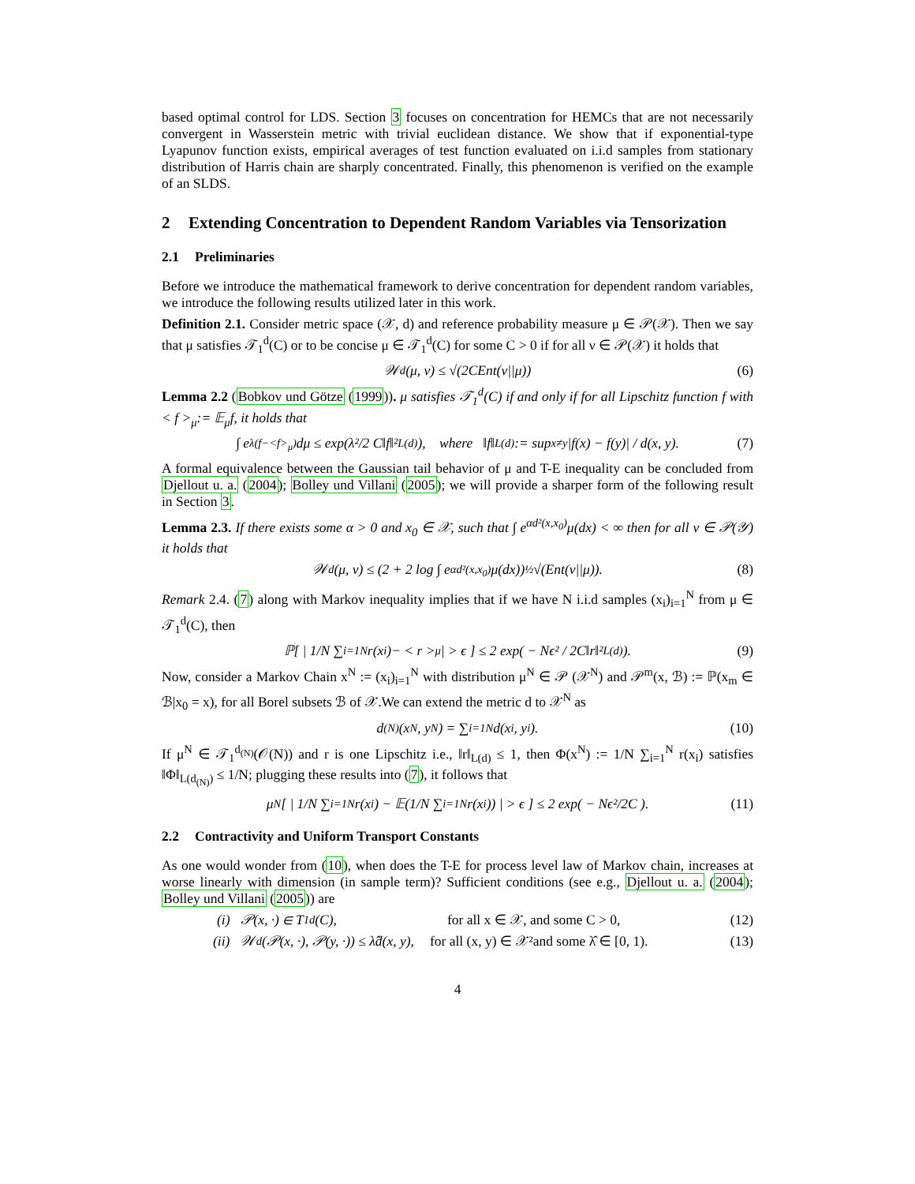based optimal control for LDS. Section 3 focuses on concentration for HEMCs that are not necessarily convergent in Wasserstein metric with trivial euclidean distance. We show that if exponential-type Lyapunov function exists, empirical averages of test function evaluated on i.i.d samples from stationary distribution of Harris chain are sharply concentrated. Finally, this phenomenon is verified on the example of an SLDS.
2 Extending Concentration to Dependent Random Variables via Tensorization
2.1 Preliminaries
Before we introduce the mathematical framework to derive concentration for dependent random variables, we introduce the following results utilized later in this work.
Definition 2.1. Consider metric space (𝒳, d) and reference probability measure μ ∈ 𝒫(𝒳). Then we say that μ satisfies 𝒯<sub>1</sub><sup>d</sup>(C) or to be concise μ ∈ 𝒯<sub>1</sub><sup>d</sup>(C) for some C > 0 if for all ν ∈ 𝒫(𝒳) it holds that
𝒲<sub>d</sub>(μ, ν) ≤ √(2CEnt(ν||μ)) (6)
Lemma 2.2 (Bobkov und Götze (1999)). μ satisfies 𝒯<sub>1</sub><sup>d</sup>(C) if and only if for all Lipschitz function f with < f ><sub>μ</sub>:= 𝔼<sub>μ</sub>f, it holds that
∫ e<sup>λ(f−<f><sub>μ</sub>)</sup>dμ ≤ exp(λ²/2 C‖f‖²<sub>L(d)</sub>), where ‖f‖<sub>L(d)</sub> := sup<sub>x≠y</sub> |f(x) − f(y)| / d(x, y). (7)
A formal equivalence between the Gaussian tail behavior of μ and T-E inequality can be concluded from Djellout u. a. (2004); Bolley und Villani (2005); we will provide a sharper form of the following result in Section 3.
Lemma 2.3. If there exists some α > 0 and x<sub>0</sub> ∈ 𝒳, such that ∫ e<sup>αd²(x,x<sub>0</sub>)</sup>μ(dx) < ∞ then for all ν ∈ 𝒫(𝒴) it holds that
𝒲<sub>d</sub>(μ, ν) ≤ (2 + 2 log ∫ e<sup>αd²(x,x<sub>0</sub>)</sup>μ(dx))<sup>½</sup> √(Ent(ν||μ)). (8)
Remark 2.4. (7) along with Markov inequality implies that if we have N i.i.d samples (x<sub>i</sub>)<sub>i=1</sub><sup>N</sup> from μ ∈ 𝒯<sub>1</sub><sup>d</sup>(C), then
ℙ[ | 1/N ∑<sub>i=1</sub><sup>N</sup> r(x<sub>i</sub>)− < r ><sub>μ</sub> | > ϵ ] ≤ 2 exp( − Nϵ² / 2C‖r‖²<sub>L(d)</sub> ). (9)
Now, consider a Markov Chain x<sup>N</sup> := (x<sub>i</sub>)<sub>i=1</sub><sup>N</sup> with distribution μ<sup>N</sup> ∈ 𝒫 (𝒳<sup>N</sup>) and 𝒫<sup>m</sup>(x, ℬ) := ℙ(x<sub>m</sub> ∈ ℬ|x<sub>0</sub> = x), for all Borel subsets ℬ of 𝒳.We can extend the metric d to 𝒳<sup>N</sup> as
d<sub>(N)</sub>(x<sup>N</sup>, y<sup>N</sup>) = ∑<sub>i=1</sub><sup>N</sup> d(x<sub>i</sub>, y<sub>i</sub>). (10)
If μ<sup>N</sup> ∈ 𝒯<sub>1</sub><sup>d<sub>(N)</sub></sup>(𝒪(N)) and r is one Lipschitz i.e., ‖r‖<sub>L(d)</sub> ≤ 1, then Φ(x<sup>N</sup>) := 1/N ∑<sub>i=1</sub><sup>N</sup> r(x<sub>i</sub>) satisfies ‖Φ‖<sub>L(d<sub>(N)</sub>)</sub> ≤ 1/N; plugging these results into (7), it follows that
μ<sup>N</sup>[ | 1/N ∑<sub>i=1</sub><sup>N</sup> r(x<sub>i</sub>) − 𝔼(1/N ∑<sub>i=1</sub><sup>N</sup> r(x<sub>i</sub>)) | > ϵ ] ≤ 2 exp( − Nϵ²/2C ). (11)
2.2 Contractivity and Uniform Transport Constants
As one would wonder from (10), when does the T-E for process level law of Markov chain, increases at worse linearly with dimension (in sample term)? Sufficient conditions (see e.g., Djellout u. a. (2004); Bolley und Villani (2005)) are
(i) 𝒫(x, ·) ∈ T<sub>1</sub><sup>d</sup>(C), for all x ∈ 𝒳, and some C > 0, (12)
(ii) 𝒲<sub>d</sub>(𝒫(x, ·), 𝒫(y, ·)) ≤ λ̂d(x, y), for all (x, y) ∈ 𝒳²and some λ̂ ∈ [0, 1). (13)
4